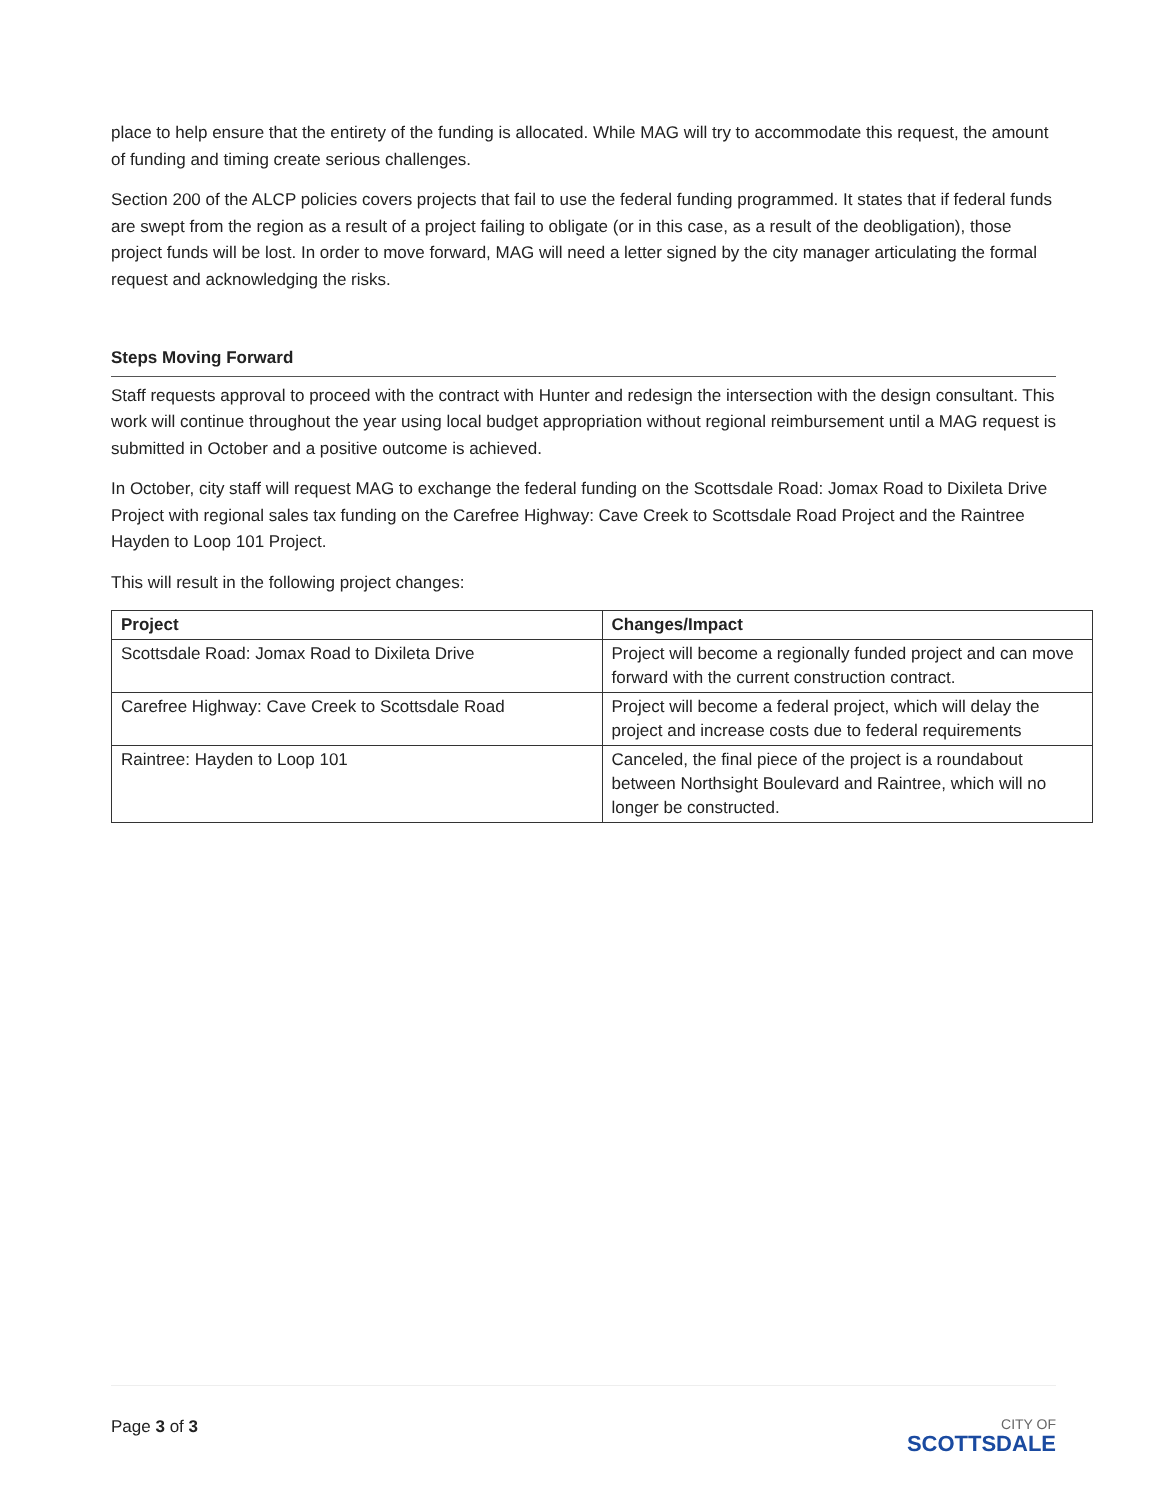place to help ensure that the entirety of the funding is allocated. While MAG will try to accommodate this request, the amount of funding and timing create serious challenges.
Section 200 of the ALCP policies covers projects that fail to use the federal funding programmed. It states that if federal funds are swept from the region as a result of a project failing to obligate (or in this case, as a result of the deobligation), those project funds will be lost. In order to move forward, MAG will need a letter signed by the city manager articulating the formal request and acknowledging the risks.
Steps Moving Forward
Staff requests approval to proceed with the contract with Hunter and redesign the intersection with the design consultant. This work will continue throughout the year using local budget appropriation without regional reimbursement until a MAG request is submitted in October and a positive outcome is achieved.
In October, city staff will request MAG to exchange the federal funding on the Scottsdale Road: Jomax Road to Dixileta Drive Project with regional sales tax funding on the Carefree Highway: Cave Creek to Scottsdale Road Project and the Raintree Hayden to Loop 101 Project.
This will result in the following project changes:
| Project | Changes/Impact |
| --- | --- |
| Scottsdale Road: Jomax Road to Dixileta Drive | Project will become a regionally funded project and can move forward with the current construction contract. |
| Carefree Highway: Cave Creek to Scottsdale Road | Project will become a federal project, which will delay the project and increase costs due to federal requirements |
| Raintree: Hayden to Loop 101 | Canceled, the final piece of the project is a roundabout between Northsight Boulevard and Raintree, which will no longer be constructed. |
Page 3 of 3
CITY OF
SCOTTSDALE